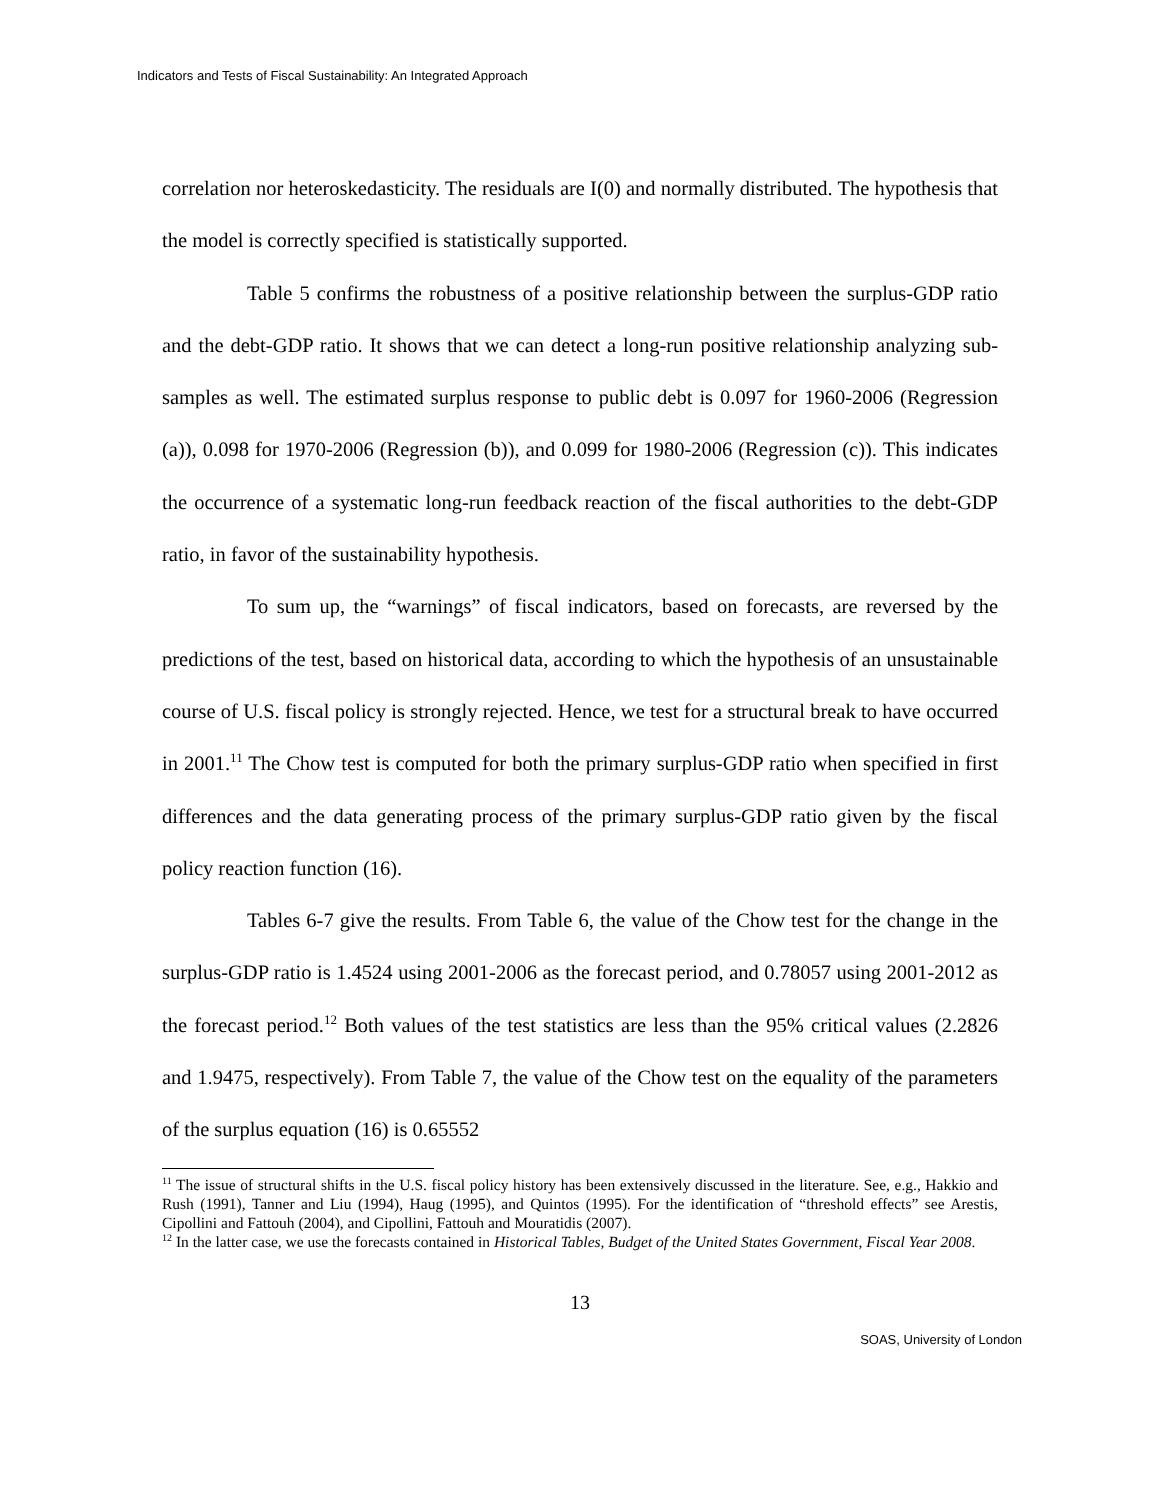Indicators and Tests of Fiscal Sustainability: An Integrated Approach
correlation nor heteroskedasticity. The residuals are I(0) and normally distributed. The hypothesis that the model is correctly specified is statistically supported.
Table 5 confirms the robustness of a positive relationship between the surplus-GDP ratio and the debt-GDP ratio. It shows that we can detect a long-run positive relationship analyzing sub-samples as well. The estimated surplus response to public debt is 0.097 for 1960-2006 (Regression (a)), 0.098 for 1970-2006 (Regression (b)), and 0.099 for 1980-2006 (Regression (c)). This indicates the occurrence of a systematic long-run feedback reaction of the fiscal authorities to the debt-GDP ratio, in favor of the sustainability hypothesis.
To sum up, the “warnings” of fiscal indicators, based on forecasts, are reversed by the predictions of the test, based on historical data, according to which the hypothesis of an unsustainable course of U.S. fiscal policy is strongly rejected. Hence, we test for a structural break to have occurred in 2001.<sup>11</sup> The Chow test is computed for both the primary surplus-GDP ratio when specified in first differences and the data generating process of the primary surplus-GDP ratio given by the fiscal policy reaction function (16).
Tables 6-7 give the results. From Table 6, the value of the Chow test for the change in the surplus-GDP ratio is 1.4524 using 2001-2006 as the forecast period, and 0.78057 using 2001-2012 as the forecast period.<sup>12</sup> Both values of the test statistics are less than the 95% critical values (2.2826 and 1.9475, respectively). From Table 7, the value of the Chow test on the equality of the parameters of the surplus equation (16) is 0.65552
<sup>11</sup> The issue of structural shifts in the U.S. fiscal policy history has been extensively discussed in the literature. See, e.g., Hakkio and Rush (1991), Tanner and Liu (1994), Haug (1995), and Quintos (1995). For the identification of “threshold effects” see Arestis, Cipollini and Fattouh (2004), and Cipollini, Fattouh and Mouratidis (2007).
<sup>12</sup> In the latter case, we use the forecasts contained in Historical Tables, Budget of the United States Government, Fiscal Year 2008.
13
SOAS, University of London